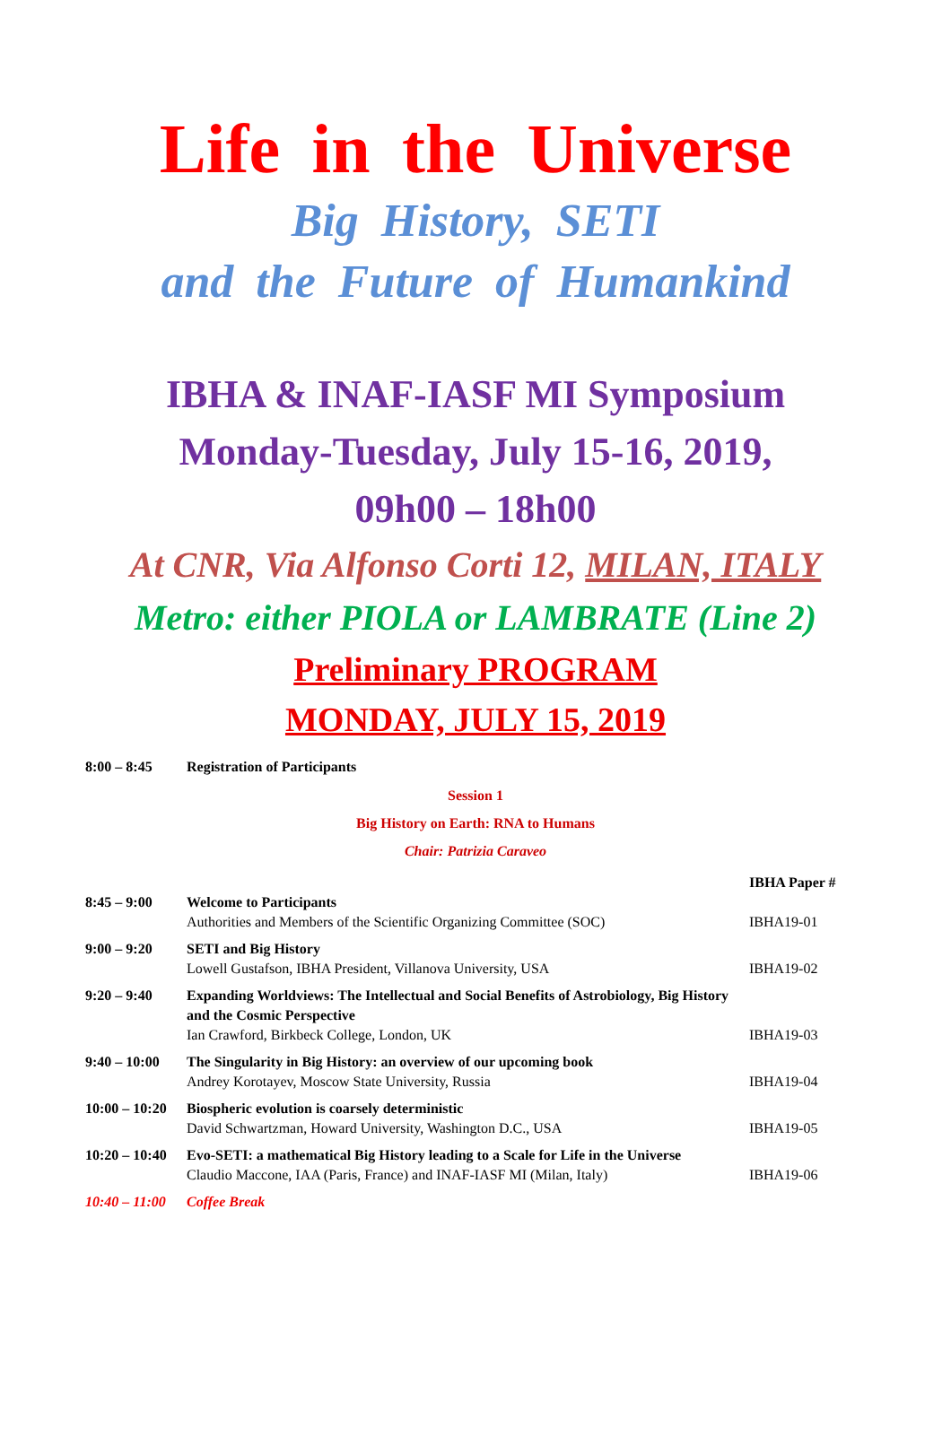Life in the Universe
Big History, SETI
and the Future of Humankind
IBHA & INAF-IASF MI Symposium
Monday-Tuesday, July 15-16, 2019,
09h00 – 18h00
At CNR, Via Alfonso Corti 12, MILAN, ITALY
Metro: either PIOLA or LAMBRATE (Line 2)
Preliminary PROGRAM
MONDAY, JULY 15, 2019
| 8:00 – 8:45 | Registration of Participants | |
Session 1
Big History on Earth: RNA to Humans
Chair: Patrizia Caraveo
| | | IBHA Paper # |
| 8:45 – 9:00 | Welcome to Participants Authorities and Members of the Scientific Organizing Committee (SOC) | IBHA19-01 |
| 9:00 – 9:20 | SETI and Big History Lowell Gustafson, IBHA President, Villanova University, USA | IBHA19-02 |
| 9:20 – 9:40 | Expanding Worldviews: The Intellectual and Social Benefits of Astrobiology, Big History and the Cosmic Perspective Ian Crawford, Birkbeck College, London, UK | IBHA19-03 |
| 9:40 – 10:00 | The Singularity in Big History: an overview of our upcoming book Andrey Korotayev, Moscow State University, Russia | IBHA19-04 |
| 10:00 – 10:20 | Biospheric evolution is coarsely deterministic David Schwartzman, Howard University, Washington D.C., USA | IBHA19-05 |
| 10:20 – 10:40 | Evo-SETI: a mathematical Big History leading to a Scale for Life in the Universe Claudio Maccone, IAA (Paris, France) and INAF-IASF MI (Milan, Italy) | IBHA19-06 |
| 10:40 – 11:00 | Coffee Break | |